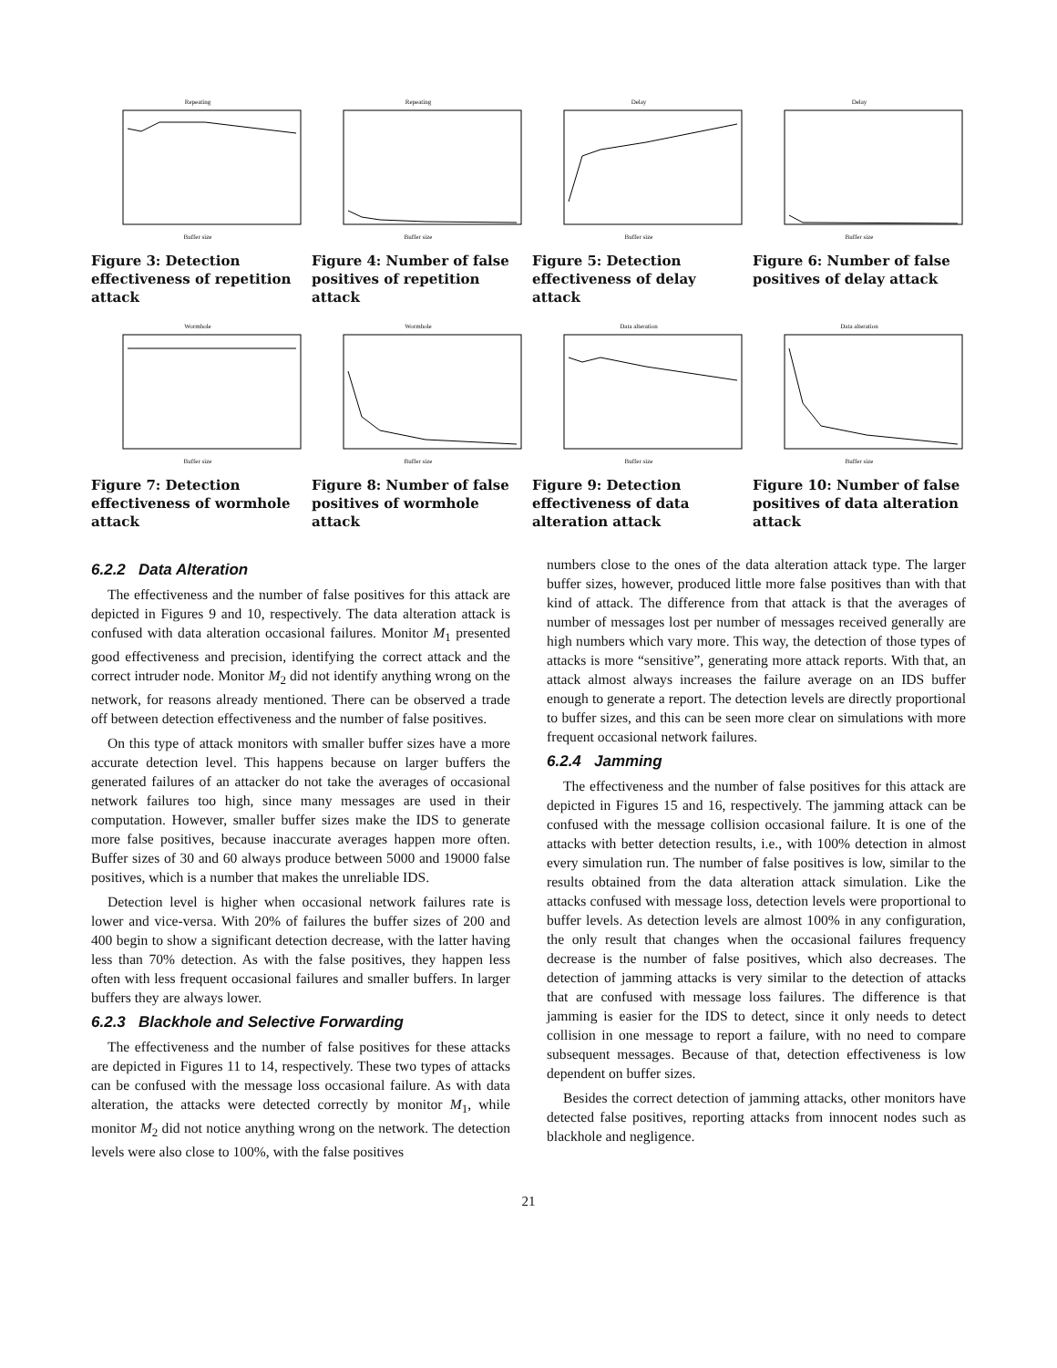RepeatingBuffer size RepeatingBuffer size DelayBuffer size DelayBuffer size
Figure 3: Detection effectiveness of repetition attack
Figure 4: Number of false positives of repetition attack
Figure 5: Detection effectiveness of delay attack
Figure 6: Number of false positives of delay attack
WormholeBuffer size WormholeBuffer size Data alterationBuffer size Data alterationBuffer size
Figure 7: Detection effectiveness of wormhole attack
Figure 8: Number of false positives of wormhole attack
Figure 9: Detection effectiveness of data alteration attack
Figure 10: Number of false positives of data alteration attack
6.2.2 Data Alteration
The effectiveness and the number of false positives for this attack are depicted in Figures 9 and 10, respectively. The data alteration attack is confused with data alteration occasional failures. Monitor M<sub>1</sub> presented good effectiveness and precision, identifying the correct attack and the correct intruder node. Monitor M<sub>2</sub> did not identify anything wrong on the network, for reasons already mentioned. There can be observed a trade off between detection effectiveness and the number of false positives.
On this type of attack monitors with smaller buffer sizes have a more accurate detection level. This happens because on larger buffers the generated failures of an attacker do not take the averages of occasional network failures too high, since many messages are used in their computation. However, smaller buffer sizes make the IDS to generate more false positives, because inaccurate averages happen more often. Buffer sizes of 30 and 60 always produce between 5000 and 19000 false positives, which is a number that makes the unreliable IDS.
Detection level is higher when occasional network failures rate is lower and vice-versa. With 20% of failures the buffer sizes of 200 and 400 begin to show a significant detection decrease, with the latter having less than 70% detection. As with the false positives, they happen less often with less frequent occasional failures and smaller buffers. In larger buffers they are always lower.
6.2.3 Blackhole and Selective Forwarding
The effectiveness and the number of false positives for these attacks are depicted in Figures 11 to 14, respectively. These two types of attacks can be confused with the message loss occasional failure. As with data alteration, the attacks were detected correctly by monitor M<sub>1</sub>, while monitor M<sub>2</sub> did not notice anything wrong on the network. The detection levels were also close to 100%, with the false positives
numbers close to the ones of the data alteration attack type. The larger buffer sizes, however, produced little more false positives than with that kind of attack. The difference from that attack is that the averages of number of messages lost per number of messages received generally are high numbers which vary more. This way, the detection of those types of attacks is more “sensitive”, generating more attack reports. With that, an attack almost always increases the failure average on an IDS buffer enough to generate a report. The detection levels are directly proportional to buffer sizes, and this can be seen more clear on simulations with more frequent occasional network failures.
6.2.4 Jamming
The effectiveness and the number of false positives for this attack are depicted in Figures 15 and 16, respectively. The jamming attack can be confused with the message collision occasional failure. It is one of the attacks with better detection results, i.e., with 100% detection in almost every simulation run. The number of false positives is low, similar to the results obtained from the data alteration attack simulation. Like the attacks confused with message loss, detection levels were proportional to buffer levels. As detection levels are almost 100% in any configuration, the only result that changes when the occasional failures frequency decrease is the number of false positives, which also decreases. The detection of jamming attacks is very similar to the detection of attacks that are confused with message loss failures. The difference is that jamming is easier for the IDS to detect, since it only needs to detect collision in one message to report a failure, with no need to compare subsequent messages. Because of that, detection effectiveness is low dependent on buffer sizes.
Besides the correct detection of jamming attacks, other monitors have detected false positives, reporting attacks from innocent nodes such as blackhole and negligence.
21